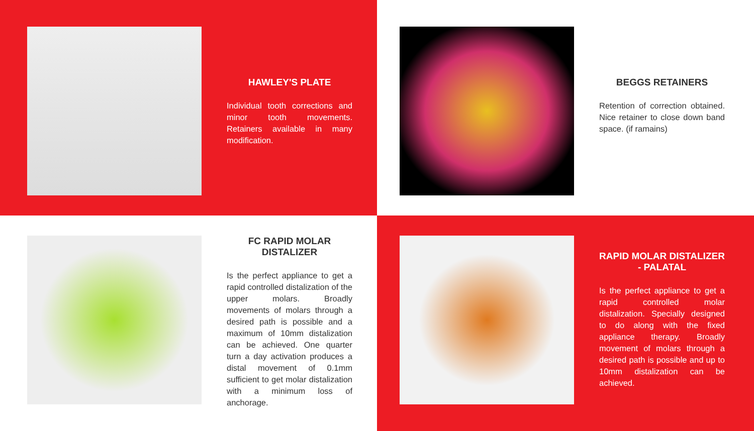HAWLEY'S PLATE
Individual tooth corrections and minor tooth movements. Retainers available in many modification.
BEGGS RETAINERS
Retention of correction obtained. Nice retainer to close down band space. (if ramains)
FC RAPID MOLAR DISTALIZER
Is the perfect appliance to get a rapid controlled distalization of the upper molars. Broadly movements of molars through a desired path is possible and a maximum of 10mm distalization can be achieved. One quarter turn a day activation produces a distal movement of 0.1mm sufficient to get molar distalization with a minimum loss of anchorage.
RAPID MOLAR DISTALIZER - PALATAL
Is the perfect appliance to get a rapid controlled molar distalization. Specially designed to do along with the fixed appliance therapy. Broadly movement of molars through a desired path is possible and up to 10mm distalization can be achieved.